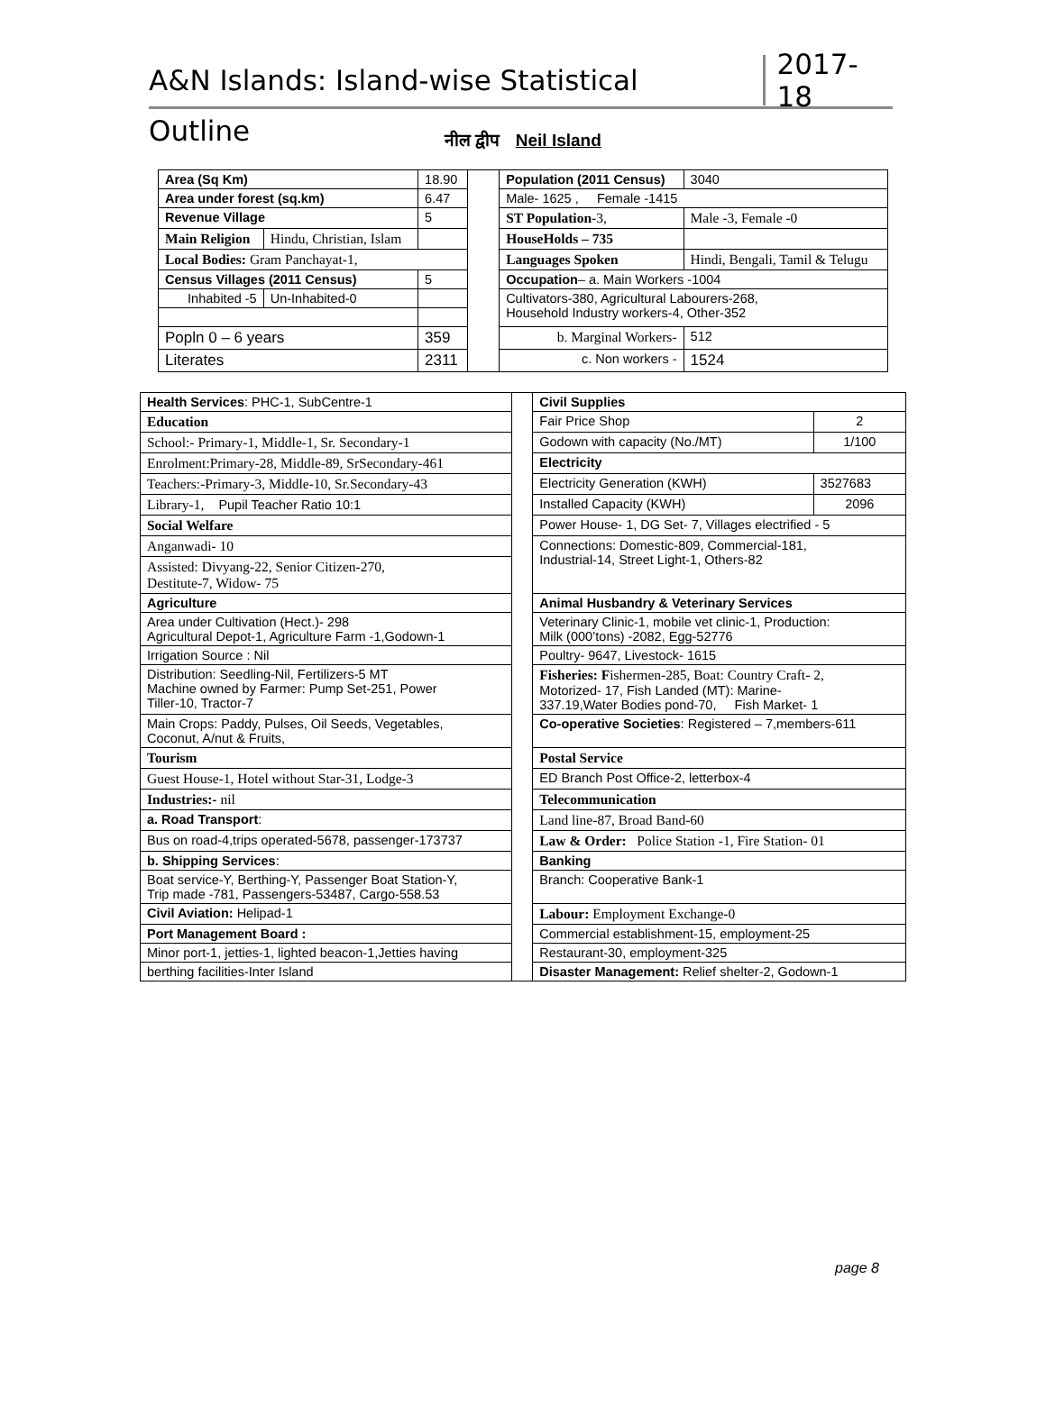A&N Islands: Island-wise Statistical Outline
2017-18
नील द्वीप Neil Island
| Area (Sq Km) | | 18.90 | | Population (2011 Census) | | 3040 |
| Area under forest (sq.km) | | 6.47 | | Male- 1625 , Female -1415 | | |
| Revenue Village | | 5 | | ST Population -3, | Male -3, Female -0 | |
| Main Religion | Hindu, Christian, Islam | | | HouseHolds – 735 | | |
| Local Bodies: Gram Panchayat-1, | | | | Languages Spoken | Hindi, Bengali, Tamil & Telugu | |
| Census Villages (2011 Census) | | 5 | | Occupation – a. Main Workers -1004 | | |
| Inhabited -5 | Un-Inhabited-0 | | | Cultivators-380, Agricultural Labourers-268, Household Industry workers-4, Other-352 | | |
| Popln 0 – 6 years | | 359 | | b. Marginal Workers- | | 512 |
| Literates | | 2311 | | c. Non workers - | | 1524 |
| Health Services : PHC-1, SubCentre-1 | | Civil Supplies | |
| Education | | Fair Price Shop | 2 |
| School:- Primary-1, Middle-1, Sr. Secondary-1 | | Godown with capacity (No./MT) | 1/100 |
| Enrolment:Primary-28, Middle-89, SrSecondary-461 | | Electricity | |
| Teachers:-Primary-3, Middle-10, Sr.Secondary-43 | | Electricity Generation (KWH) | 3527683 |
| Library-1, Pupil Teacher Ratio 10:1 | | Installed Capacity (KWH) | 2096 |
| Social Welfare | | Power House- 1, DG Set- 7, Villages electrified - 5 | |
| Anganwadi- 10 | | Connections: Domestic-809, Commercial-181, Industrial-14, Street Light-1, Others-82 | |
| Assisted: Divyang-22, Senior Citizen-270, Destitute-7, Widow- 75 | | | |
| Agriculture | | Animal Husbandry & Veterinary Services | |
| Area under Cultivation (Hect.)- 298 Agricultural Depot-1, Agriculture Farm -1,Godown-1 | | Veterinary Clinic-1, mobile vet clinic-1, Production: Milk (000’tons) -2082, Egg-52776 | |
| Irrigation Source : Nil | | Poultry- 9647, Livestock- 1615 | |
| Distribution: Seedling-Nil, Fertilizers-5 MT Machine owned by Farmer: Pump Set-251, Power Tiller-10, Tractor-7 | | Fisheries: F ishermen-285, Boat: Country Craft- 2, Motorized- 17, Fish Landed (MT): Marine- 337.19,Water Bodies pond-70, Fish Market- 1 | |
| Main Crops: Paddy, Pulses, Oil Seeds, Vegetables, Coconut, A/nut & Fruits, | | Co-operative Societies : Registered – 7,members-611 | |
| Tourism | | Postal Service | |
| Guest House-1, Hotel without Star-31, Lodge-3 | | ED Branch Post Office-2, letterbox-4 | |
| Industries:- nil | | Telecommunication | |
| a. Road Transport : | | Land line-87, Broad Band-60 | |
| Bus on road-4,trips operated-5678, passenger-173737 | | Law & Order: Police Station -1, Fire Station- 01 | |
| b. Shipping Services : | | Banking | |
| Boat service-Y, Berthing-Y, Passenger Boat Station-Y, Trip made -781, Passengers-53487, Cargo-558.53 | | Branch: Cooperative Bank-1 | |
| Civil Aviation: Helipad-1 | | Labour: Employment Exchange-0 | |
| Port Management Board : | | Commercial establishment-15, employment-25 | |
| Minor port-1, jetties-1, lighted beacon-1,Jetties having | | Restaurant-30, employment-325 | |
| berthing facilities-Inter Island | | Disaster Management: Relief shelter-2, Godown-1 | |
page 8